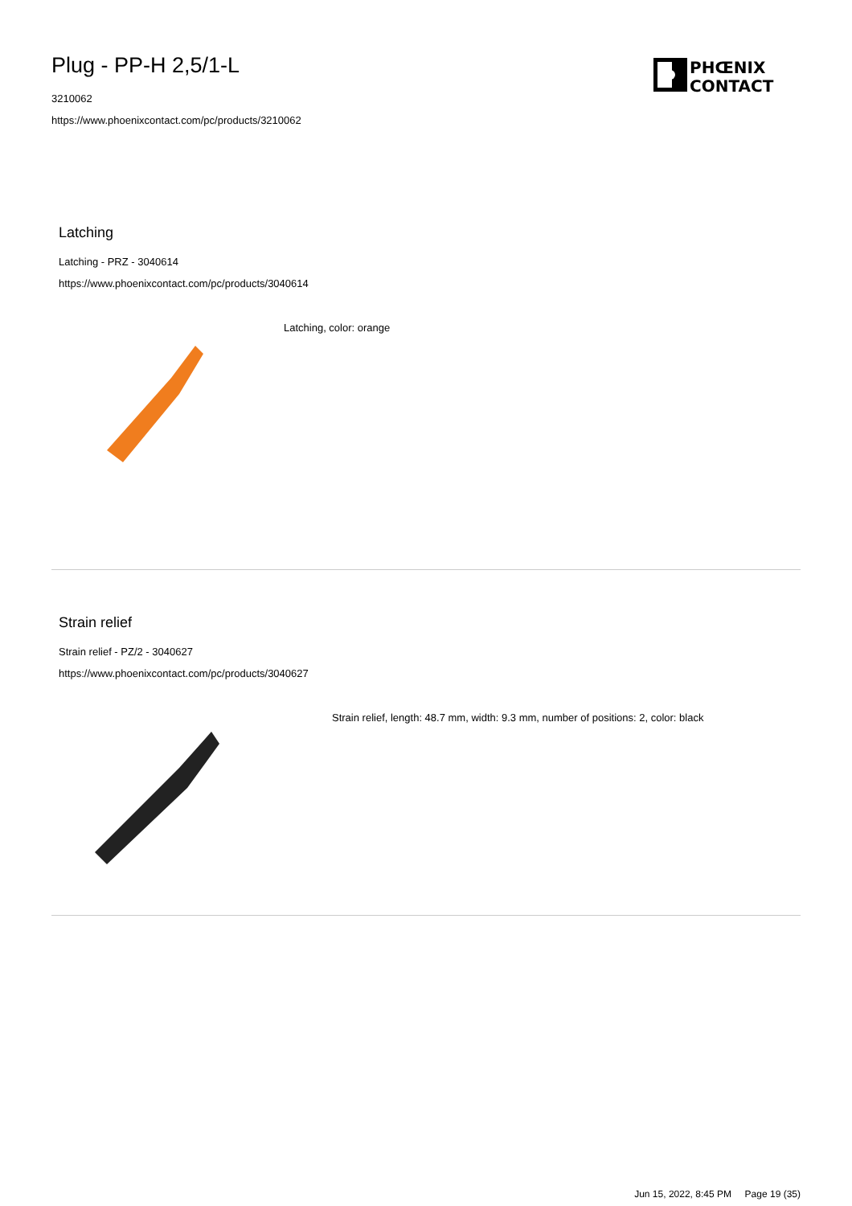Plug - PP-H 2,5/1-L
3210062
https://www.phoenixcontact.com/pc/products/3210062
PHŒNIX
CONTACT
Latching
Latching - PRZ - 3040614
https://www.phoenixcontact.com/pc/products/3040614
Latching, color: orange
Strain relief
Strain relief - PZ/2 - 3040627
https://www.phoenixcontact.com/pc/products/3040627
Strain relief, length: 48.7 mm, width: 9.3 mm, number of positions: 2, color: black
Jun 15, 2022, 8:45 PM Page 19 (35)